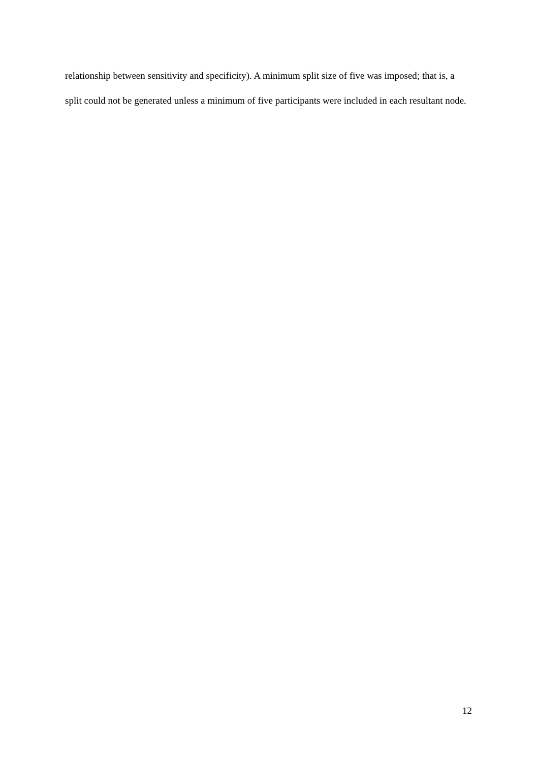relationship between sensitivity and specificity). A minimum split size of five was imposed; that is, a split could not be generated unless a minimum of five participants were included in each resultant node.
12